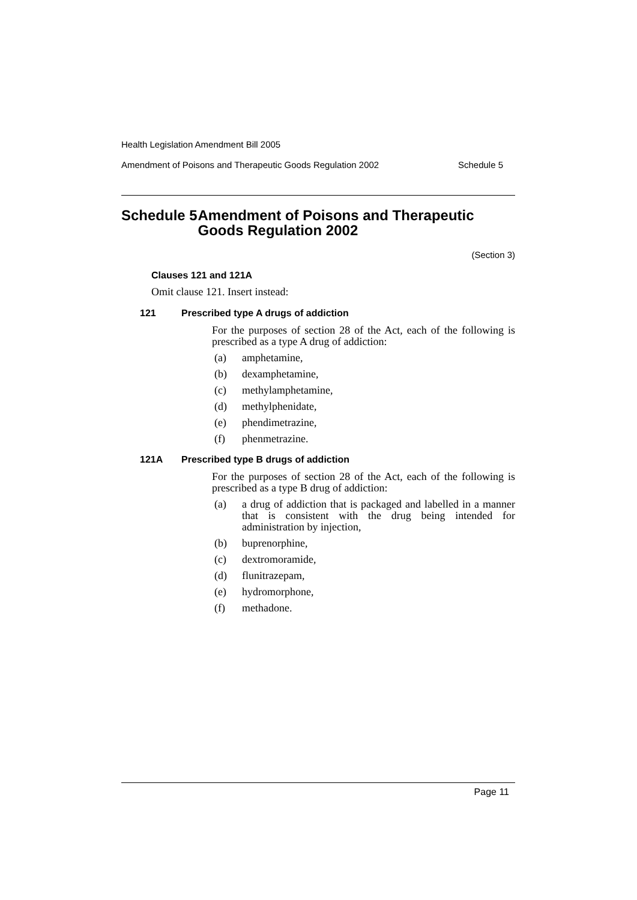Health Legislation Amendment Bill 2005
Amendment of Poisons and Therapeutic Goods Regulation 2002 Schedule 5
Schedule 5 Amendment of Poisons and Therapeutic Goods Regulation 2002
(Section 3)
Clauses 121 and 121A
Omit clause 121. Insert instead:
121 Prescribed type A drugs of addiction
For the purposes of section 28 of the Act, each of the following is prescribed as a type A drug of addiction:
(a) amphetamine,
(b) dexamphetamine,
(c) methylamphetamine,
(d) methylphenidate,
(e) phendimetrazine,
(f) phenmetrazine.
121A Prescribed type B drugs of addiction
For the purposes of section 28 of the Act, each of the following is prescribed as a type B drug of addiction:
(a) a drug of addiction that is packaged and labelled in a manner that is consistent with the drug being intended for administration by injection,
(b) buprenorphine,
(c) dextromoramide,
(d) flunitrazepam,
(e) hydromorphone,
(f) methadone.
Page 11